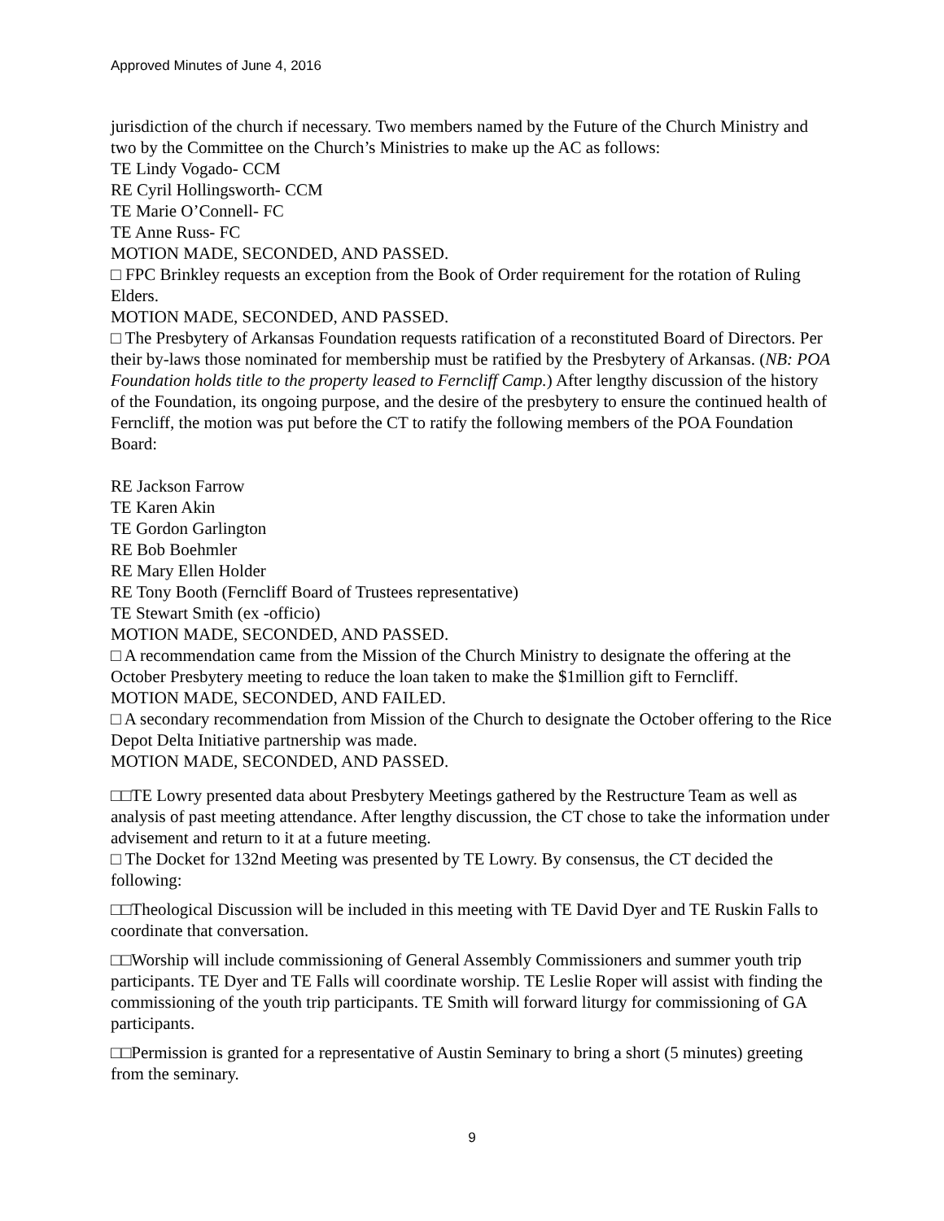Approved Minutes of June 4, 2016
jurisdiction of the church if necessary. Two members named by the Future of the Church Ministry and two by the Committee on the Church’s Ministries to make up the AC as follows:
TE Lindy Vogado- CCM
RE Cyril Hollingsworth- CCM
TE Marie O’Connell- FC
TE Anne Russ- FC
MOTION MADE, SECONDED, AND PASSED.
□ FPC Brinkley requests an exception from the Book of Order requirement for the rotation of Ruling Elders.
MOTION MADE, SECONDED, AND PASSED.
□ The Presbytery of Arkansas Foundation requests ratification of a reconstituted Board of Directors. Per their by-laws those nominated for membership must be ratified by the Presbytery of Arkansas. (NB: POA Foundation holds title to the property leased to Ferncliff Camp.) After lengthy discussion of the history of the Foundation, its ongoing purpose, and the desire of the presbytery to ensure the continued health of Ferncliff, the motion was put before the CT to ratify the following members of the POA Foundation Board:
RE Jackson Farrow
TE Karen Akin
TE Gordon Garlington
RE Bob Boehmler
RE Mary Ellen Holder
RE Tony Booth (Ferncliff Board of Trustees representative)
TE Stewart Smith (ex -officio)
MOTION MADE, SECONDED, AND PASSED.
□ A recommendation came from the Mission of the Church Ministry to designate the offering at the October Presbytery meeting to reduce the loan taken to make the $1million gift to Ferncliff.
MOTION MADE, SECONDED, AND FAILED.
□ A secondary recommendation from Mission of the Church to designate the October offering to the Rice Depot Delta Initiative partnership was made.
MOTION MADE, SECONDED, AND PASSED.
□□TE Lowry presented data about Presbytery Meetings gathered by the Restructure Team as well as analysis of past meeting attendance. After lengthy discussion, the CT chose to take the information under advisement and return to it at a future meeting.
□ The Docket for 132nd Meeting was presented by TE Lowry. By consensus, the CT decided the following:
□□Theological Discussion will be included in this meeting with TE David Dyer and TE Ruskin Falls to coordinate that conversation.
□□Worship will include commissioning of General Assembly Commissioners and summer youth trip participants. TE Dyer and TE Falls will coordinate worship. TE Leslie Roper will assist with finding the commissioning of the youth trip participants. TE Smith will forward liturgy for commissioning of GA participants.
□□Permission is granted for a representative of Austin Seminary to bring a short (5 minutes) greeting from the seminary.
9